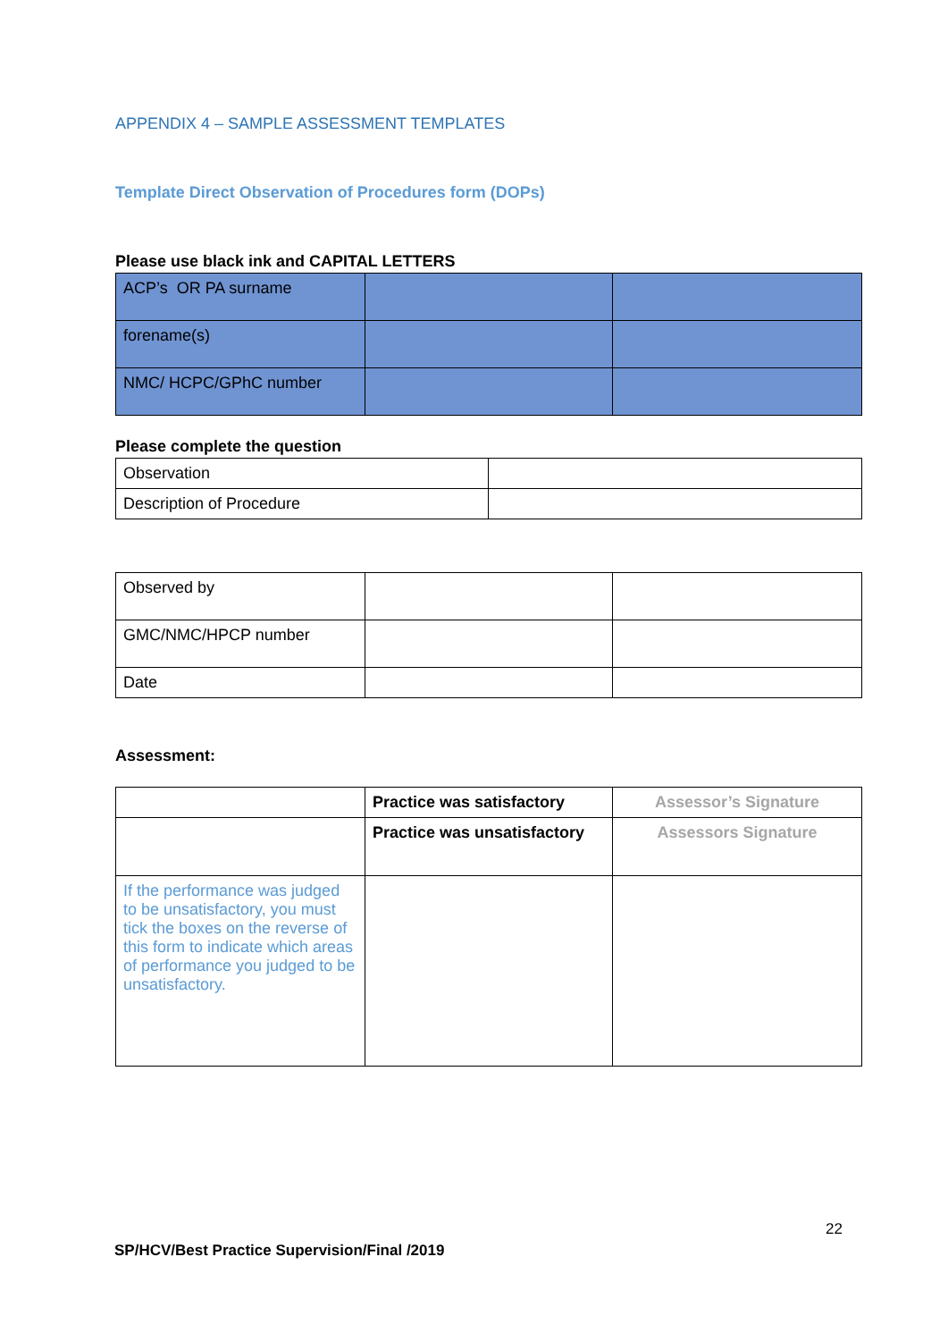APPENDIX 4 – SAMPLE ASSESSMENT TEMPLATES
Template Direct Observation of Procedures form (DOPs)
Please use black ink and CAPITAL LETTERS
| ACP’s OR PA surname | | |
| forename(s) | | |
| NMC/ HCPC/GPhC number | | |
Please complete the question
| Observation | |
| Description of Procedure | |
| Observed by | | |
| GMC/NMC/HPCP number | | |
| Date | | |
Assessment:
| | Practice was satisfactory | Assessor’s Signature |
| | Practice was unsatisfactory | Assessors Signature |
| If the performance was judged to be unsatisfactory, you must tick the boxes on the reverse of this form to indicate which areas of performance you judged to be unsatisfactory. | | |
22
SP/HCV/Best Practice Supervision/Final /2019